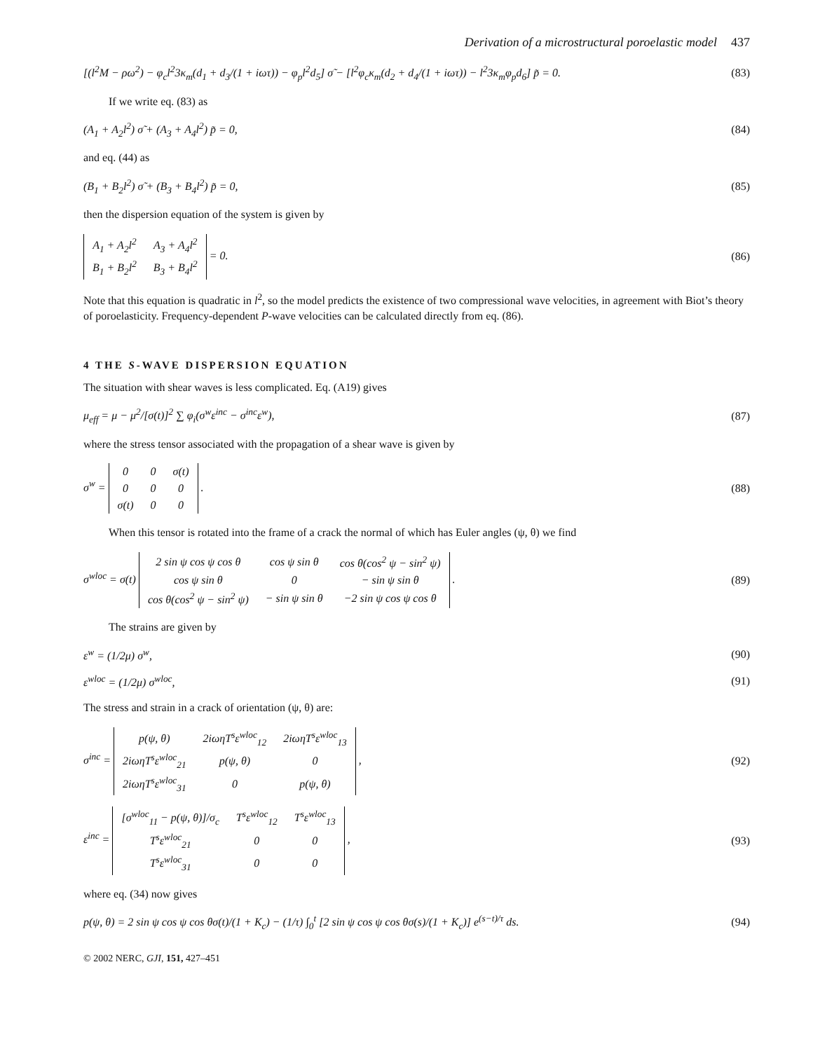Derivation of a microstructural poroelastic model 437
[(l<sup>2</sup>M − ρω<sup>2</sup>) − φ<sub>c</sub>l<sup>2</sup>3κ<sub>m</sub>(d<sub>1</sub> + d<sub>3</sub>/(1 + iωτ)) − φ<sub>p</sub>l<sup>2</sup>d<sub>5</sub>] σ̃ − [l<sup>2</sup>φ<sub>c</sub>κ<sub>m</sub>(d<sub>2</sub> + d<sub>4</sub>/(1 + iωτ)) − l<sup>2</sup>3κ<sub>m</sub>φ<sub>p</sub>d<sub>6</sub>] p̃ = 0.
(83)
If we write eq. (83) as
(A<sub>1</sub> + A<sub>2</sub>l<sup>2</sup>) σ̃ + (A<sub>3</sub> + A<sub>4</sub>l<sup>2</sup>) p̃ = 0,
(84)
and eq. (44) as
(B<sub>1</sub> + B<sub>2</sub>l<sup>2</sup>) σ̃ + (B<sub>3</sub> + B<sub>4</sub>l<sup>2</sup>) p̃ = 0,
(85)
then the dispersion equation of the system is given by
| A<sub>1</sub> + A<sub>2</sub>l<sup>2</sup> | A<sub>3</sub> + A<sub>4</sub>l<sup>2</sup> |
| B<sub>1</sub> + B<sub>2</sub>l<sup>2</sup> | B<sub>3</sub> + B<sub>4</sub>l<sup>2</sup> |
= 0.
(86)
Note that this equation is quadratic in l<sup>2</sup>, so the model predicts the existence of two compressional wave velocities, in agreement with Biot’s theory of poroelasticity. Frequency-dependent P-wave velocities can be calculated directly from eq. (86).
4 THE S-WAVE DISPERSION EQUATION
The situation with shear waves is less complicated. Eq. (A19) gives
μ<sub>eff</sub> = μ − μ<sup>2</sup>/[σ(t)]<sup>2</sup> ∑ φ<sub>i</sub>(σ<sup>w</sup>ε<sup>inc</sup> − σ<sup>inc</sup>ε<sup>w</sup>),
(87)
where the stress tensor associated with the propagation of a shear wave is given by
σ<sup>w</sup> =
| 0 | 0 | σ(t) |
| 0 | 0 | 0 |
| σ(t) | 0 | 0 |
.
(88)
When this tensor is rotated into the frame of a crack the normal of which has Euler angles (ψ, θ) we find
σ<sup>wloc</sup> = σ(t)
| 2 sin ψ cos ψ cos θ | cos ψ sin θ | cos θ(cos<sup>2</sup> ψ − sin<sup>2</sup> ψ) |
| cos ψ sin θ | 0 | − sin ψ sin θ |
| cos θ(cos<sup>2</sup> ψ − sin<sup>2</sup> ψ) | − sin ψ sin θ | −2 sin ψ cos ψ cos θ |
.
(89)
The strains are given by
ε<sup>w</sup> = (1/2μ) σ<sup>w</sup>, (90)
ε<sup>wloc</sup> = (1/2μ) σ<sup>wloc</sup>, (91)
The stress and strain in a crack of orientation (ψ, θ) are:
σ<sup>inc</sup> =
| p(ψ, θ) | 2iωηT<sup>s</sup>ε<sup>wloc</sup><sub>12</sub> | 2iωηT<sup>s</sup>ε<sup>wloc</sup><sub>13</sub> |
| 2iωηT<sup>s</sup>ε<sup>wloc</sup><sub>21</sub> | p(ψ, θ) | 0 |
| 2iωηT<sup>s</sup>ε<sup>wloc</sup><sub>31</sub> | 0 | p(ψ, θ) |
,
(92)
ε<sup>inc</sup> =
| [σ<sup>wloc</sup><sub>11</sub> − p(ψ, θ)]/σ<sub>c</sub> | T<sup>s</sup>ε<sup>wloc</sup><sub>12</sub> | T<sup>s</sup>ε<sup>wloc</sup><sub>13</sub> |
| T<sup>s</sup>ε<sup>wloc</sup><sub>21</sub> | 0 | 0 |
| T<sup>s</sup>ε<sup>wloc</sup><sub>31</sub> | 0 | 0 |
,
(93)
where eq. (34) now gives
p(ψ, θ) = 2 sin ψ cos ψ cos θσ(t)/(1 + K<sub>c</sub>) − (1/τ) ∫<sub>0</sub><sup>t</sup> [2 sin ψ cos ψ cos θσ(s)/(1 + K<sub>c</sub>)] e<sup>(s−t)/τ</sup> ds.
(94)
© 2002 NERC, GJI, 151, 427–451